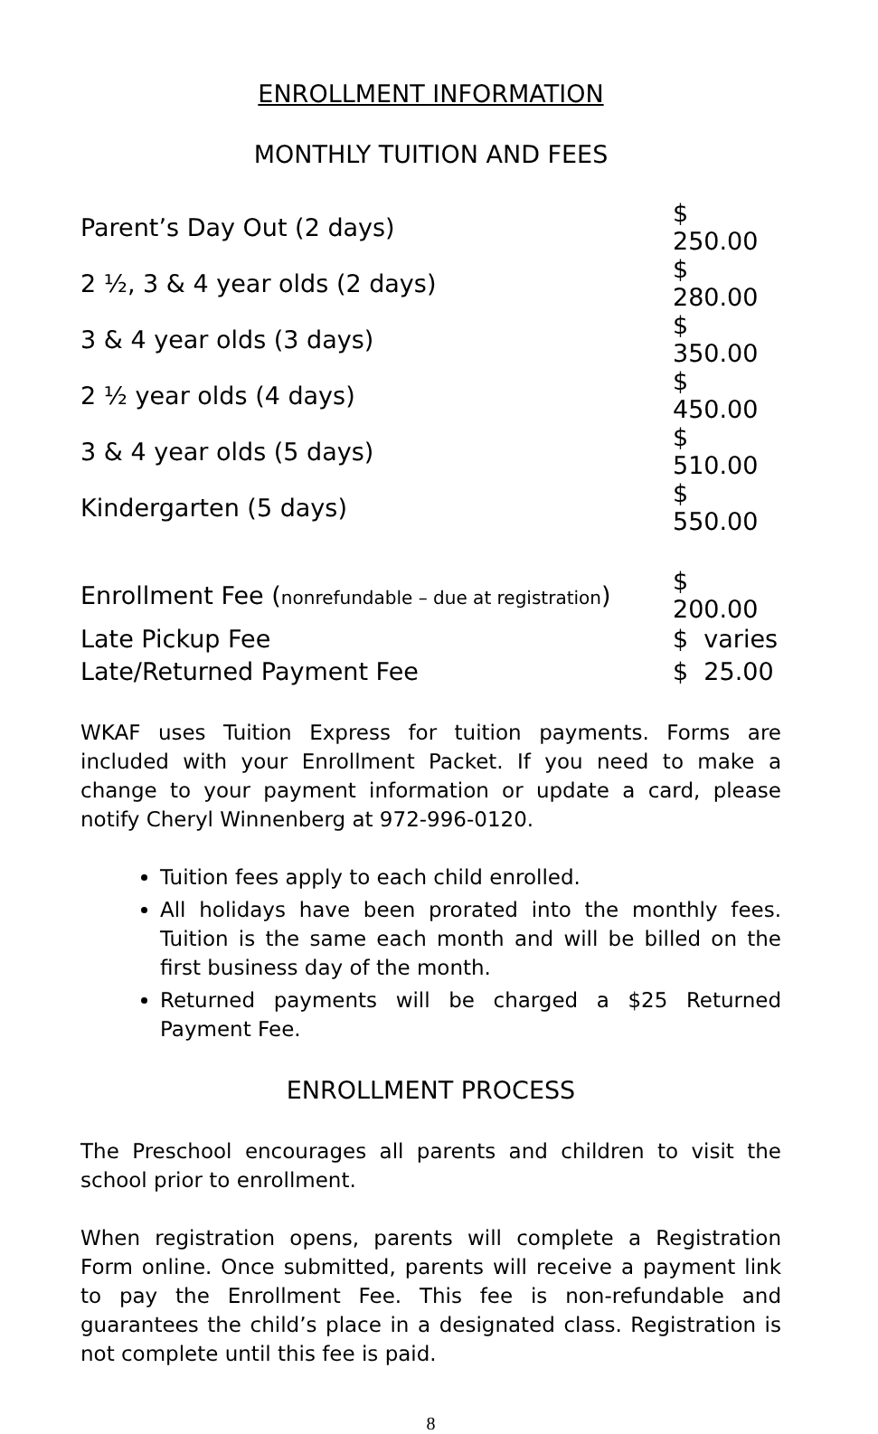ENROLLMENT INFORMATION
MONTHLY TUITION AND FEES
| Parent’s Day Out (2 days) | $ 250.00 |
| 2 ½, 3 & 4 year olds (2 days) | $ 280.00 |
| 3 & 4 year olds (3 days) | $ 350.00 |
| 2 ½ year olds (4 days) | $ 450.00 |
| 3 & 4 year olds (5 days) | $ 510.00 |
| Kindergarten (5 days) | $ 550.00 |
| Enrollment Fee ( nonrefundable – due at registration ) | $ 200.00 |
| Late Pickup Fee | $ varies |
| Late/Returned Payment Fee | $ 25.00 |
WKAF uses Tuition Express for tuition payments. Forms are included with your Enrollment Packet. If you need to make a change to your payment information or update a card, please notify Cheryl Winnenberg at 972-996-0120.
Tuition fees apply to each child enrolled.
All holidays have been prorated into the monthly fees. Tuition is the same each month and will be billed on the first business day of the month.
Returned payments will be charged a $25 Returned Payment Fee.
ENROLLMENT PROCESS
The Preschool encourages all parents and children to visit the school prior to enrollment.
When registration opens, parents will complete a Registration Form online. Once submitted, parents will receive a payment link to pay the Enrollment Fee. This fee is non-refundable and guarantees the child’s place in a designated class. Registration is not complete until this fee is paid.
8